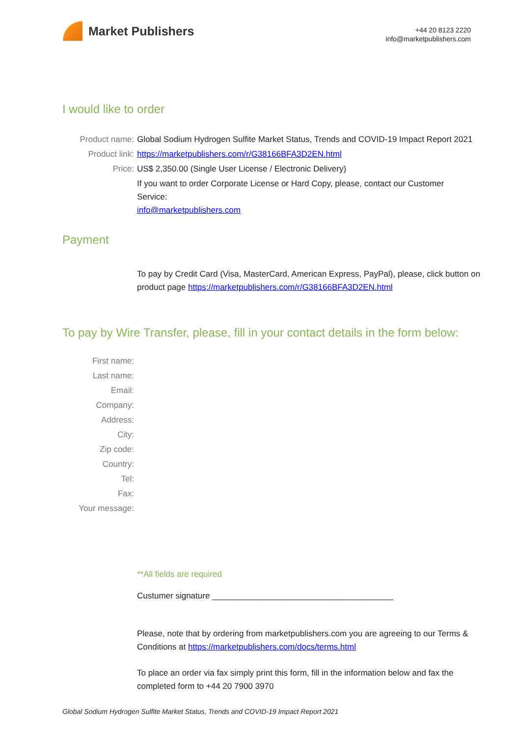Market Publishers
+44 20 8123 2220
info@marketpublishers.com
I would like to order
Product name: Global Sodium Hydrogen Sulfite Market Status, Trends and COVID-19 Impact Report 2021
Product link: https://marketpublishers.com/r/G38166BFA3D2EN.html
Price: US$ 2,350.00 (Single User License / Electronic Delivery)
If you want to order Corporate License or Hard Copy, please, contact our Customer Service:
info@marketpublishers.com
Payment
To pay by Credit Card (Visa, MasterCard, American Express, PayPal), please, click button on product page https://marketpublishers.com/r/G38166BFA3D2EN.html
To pay by Wire Transfer, please, fill in your contact details in the form below:
First name:
Last name:
Email:
Company:
Address:
City:
Zip code:
Country:
Tel:
Fax:
Your message:
**All fields are required
Custumer signature _______________________________________
Please, note that by ordering from marketpublishers.com you are agreeing to our Terms & Conditions at https://marketpublishers.com/docs/terms.html
To place an order via fax simply print this form, fill in the information below and fax the completed form to +44 20 7900 3970
Global Sodium Hydrogen Sulfite Market Status, Trends and COVID-19 Impact Report 2021